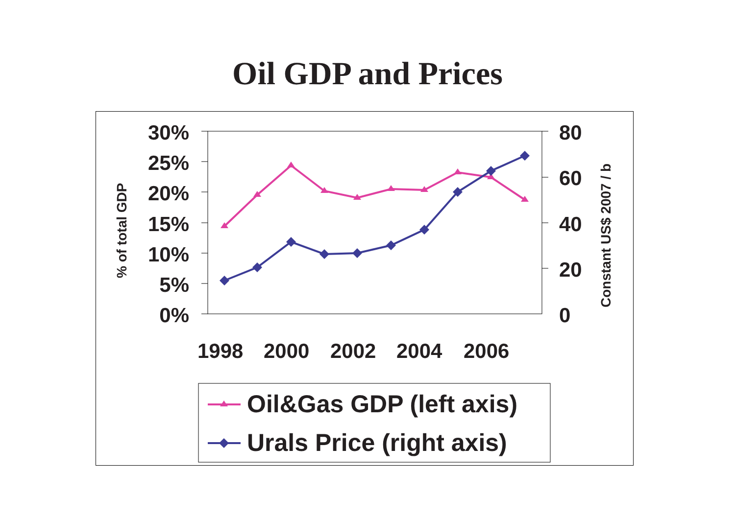Oil GDP and Prices
30%
25%
20%
15%
10%
5%
0%
80
60
40
20
0
% of total GDP
Constant US$ 2007 / b
1998
2000
2002
2004
2006
Oil&Gas GDP (left axis)
Urals Price (right axis)